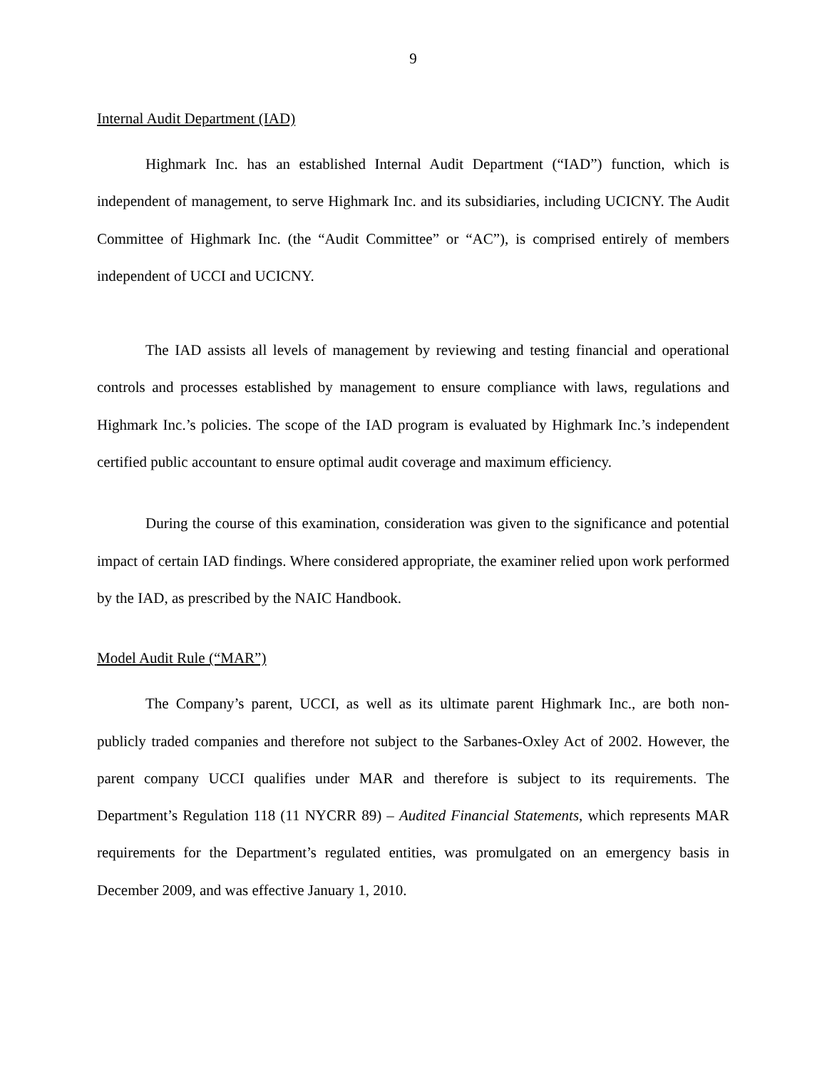9
Internal Audit Department (IAD)
Highmark Inc. has an established Internal Audit Department (“IAD”) function, which is independent of management, to serve Highmark Inc. and its subsidiaries, including UCICNY. The Audit Committee of Highmark Inc. (the “Audit Committee” or “AC”), is comprised entirely of members independent of UCCI and UCICNY.
The IAD assists all levels of management by reviewing and testing financial and operational controls and processes established by management to ensure compliance with laws, regulations and Highmark Inc.’s policies. The scope of the IAD program is evaluated by Highmark Inc.’s independent certified public accountant to ensure optimal audit coverage and maximum efficiency.
During the course of this examination, consideration was given to the significance and potential impact of certain IAD findings. Where considered appropriate, the examiner relied upon work performed by the IAD, as prescribed by the NAIC Handbook.
Model Audit Rule (“MAR”)
The Company’s parent, UCCI, as well as its ultimate parent Highmark Inc., are both non-publicly traded companies and therefore not subject to the Sarbanes-Oxley Act of 2002. However, the parent company UCCI qualifies under MAR and therefore is subject to its requirements. The Department’s Regulation 118 (11 NYCRR 89) – Audited Financial Statements, which represents MAR requirements for the Department’s regulated entities, was promulgated on an emergency basis in December 2009, and was effective January 1, 2010.